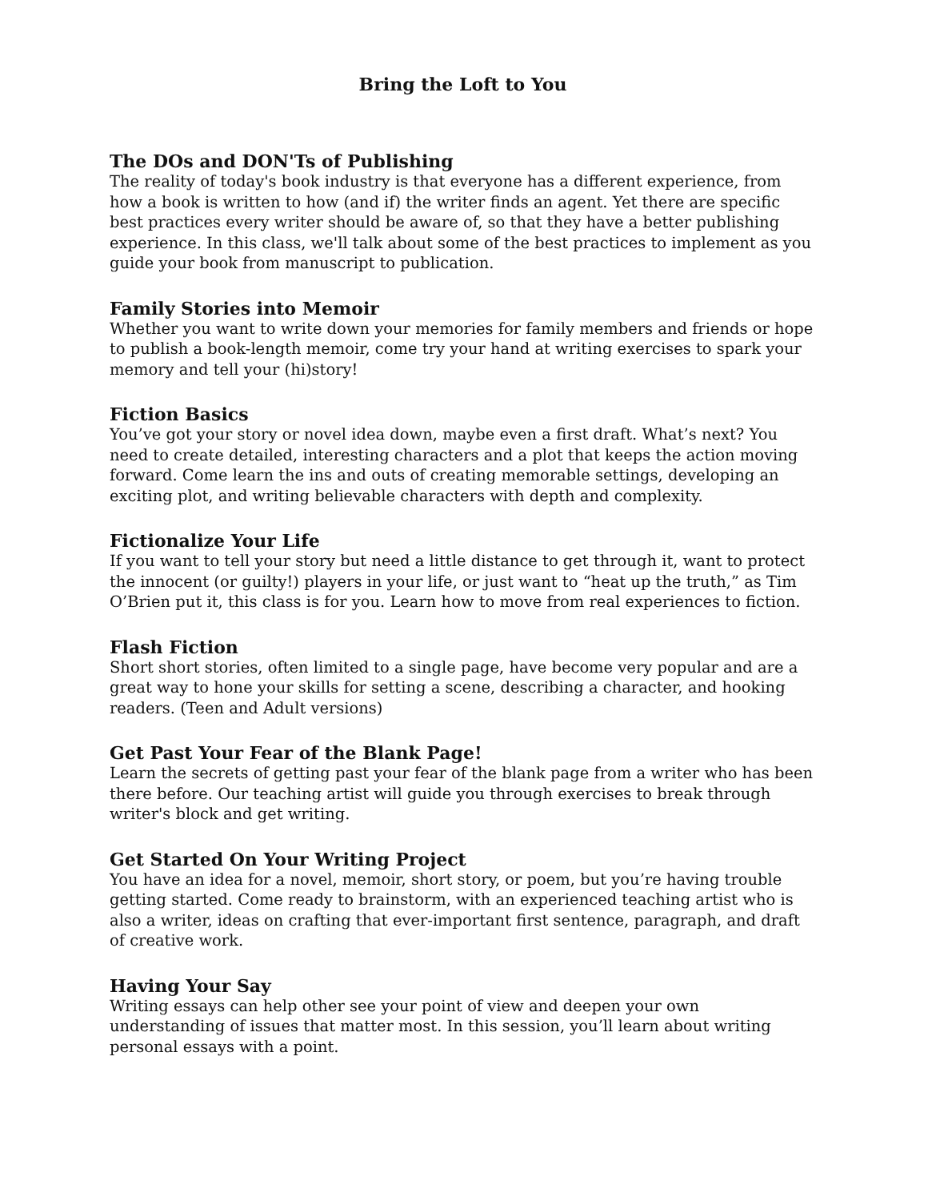Bring the Loft to You
The DOs and DON'Ts of Publishing
The reality of today's book industry is that everyone has a different experience, from how a book is written to how (and if) the writer finds an agent. Yet there are specific best practices every writer should be aware of, so that they have a better publishing experience. In this class, we'll talk about some of the best practices to implement as you guide your book from manuscript to publication.
Family Stories into Memoir
Whether you want to write down your memories for family members and friends or hope to publish a book-length memoir, come try your hand at writing exercises to spark your memory and tell your (hi)story!
Fiction Basics
You’ve got your story or novel idea down, maybe even a first draft. What’s next? You need to create detailed, interesting characters and a plot that keeps the action moving forward. Come learn the ins and outs of creating memorable settings, developing an exciting plot, and writing believable characters with depth and complexity.
Fictionalize Your Life
If you want to tell your story but need a little distance to get through it, want to protect the innocent (or guilty!) players in your life, or just want to “heat up the truth,” as Tim O’Brien put it, this class is for you. Learn how to move from real experiences to fiction.
Flash Fiction
Short short stories, often limited to a single page, have become very popular and are a great way to hone your skills for setting a scene, describing a character, and hooking readers. (Teen and Adult versions)
Get Past Your Fear of the Blank Page!
Learn the secrets of getting past your fear of the blank page from a writer who has been there before. Our teaching artist will guide you through exercises to break through writer's block and get writing.
Get Started On Your Writing Project
You have an idea for a novel, memoir, short story, or poem, but you’re having trouble getting started. Come ready to brainstorm, with an experienced teaching artist who is also a writer, ideas on crafting that ever-important first sentence, paragraph, and draft of creative work.
Having Your Say
Writing essays can help other see your point of view and deepen your own understanding of issues that matter most. In this session, you’ll learn about writing personal essays with a point.